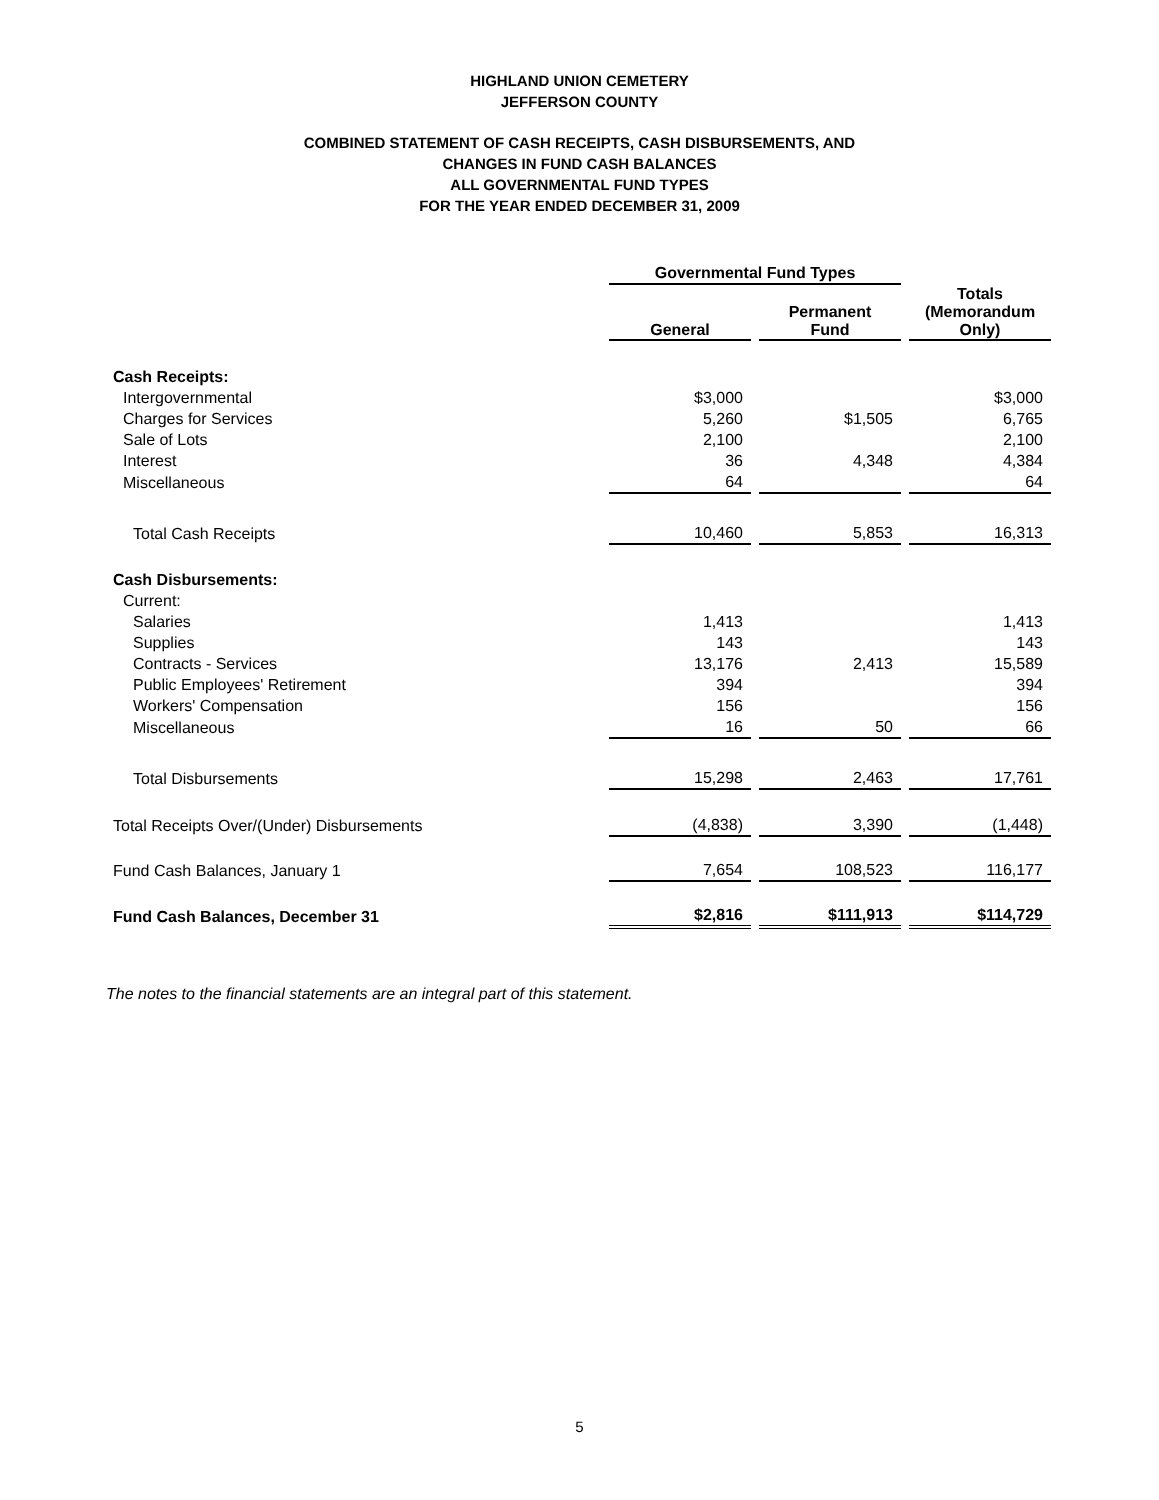HIGHLAND UNION CEMETERY
JEFFERSON COUNTY
COMBINED STATEMENT OF CASH RECEIPTS, CASH DISBURSEMENTS, AND
CHANGES IN FUND CASH BALANCES
ALL GOVERNMENTAL FUND TYPES
FOR THE YEAR ENDED DECEMBER 31, 2009
| | Governmental Fund Types | | |
| | General | Permanent Fund | Totals (Memorandum Only) |
| Cash Receipts: | | | |
| Intergovernmental | $3,000 | | $3,000 |
| Charges for Services | 5,260 | $1,505 | 6,765 |
| Sale of Lots | 2,100 | | 2,100 |
| Interest | 36 | 4,348 | 4,384 |
| Miscellaneous | 64 | | 64 |
| Total Cash Receipts | 10,460 | 5,853 | 16,313 |
| Cash Disbursements: | | | |
| Current: | | | |
| Salaries | 1,413 | | 1,413 |
| Supplies | 143 | | 143 |
| Contracts - Services | 13,176 | 2,413 | 15,589 |
| Public Employees' Retirement | 394 | | 394 |
| Workers' Compensation | 156 | | 156 |
| Miscellaneous | 16 | 50 | 66 |
| Total Disbursements | 15,298 | 2,463 | 17,761 |
| Total Receipts Over/(Under) Disbursements | (4,838) | 3,390 | (1,448) |
| Fund Cash Balances, January 1 | 7,654 | 108,523 | 116,177 |
| Fund Cash Balances, December 31 | $2,816 | $111,913 | $114,729 |
The notes to the financial statements are an integral part of this statement.
5